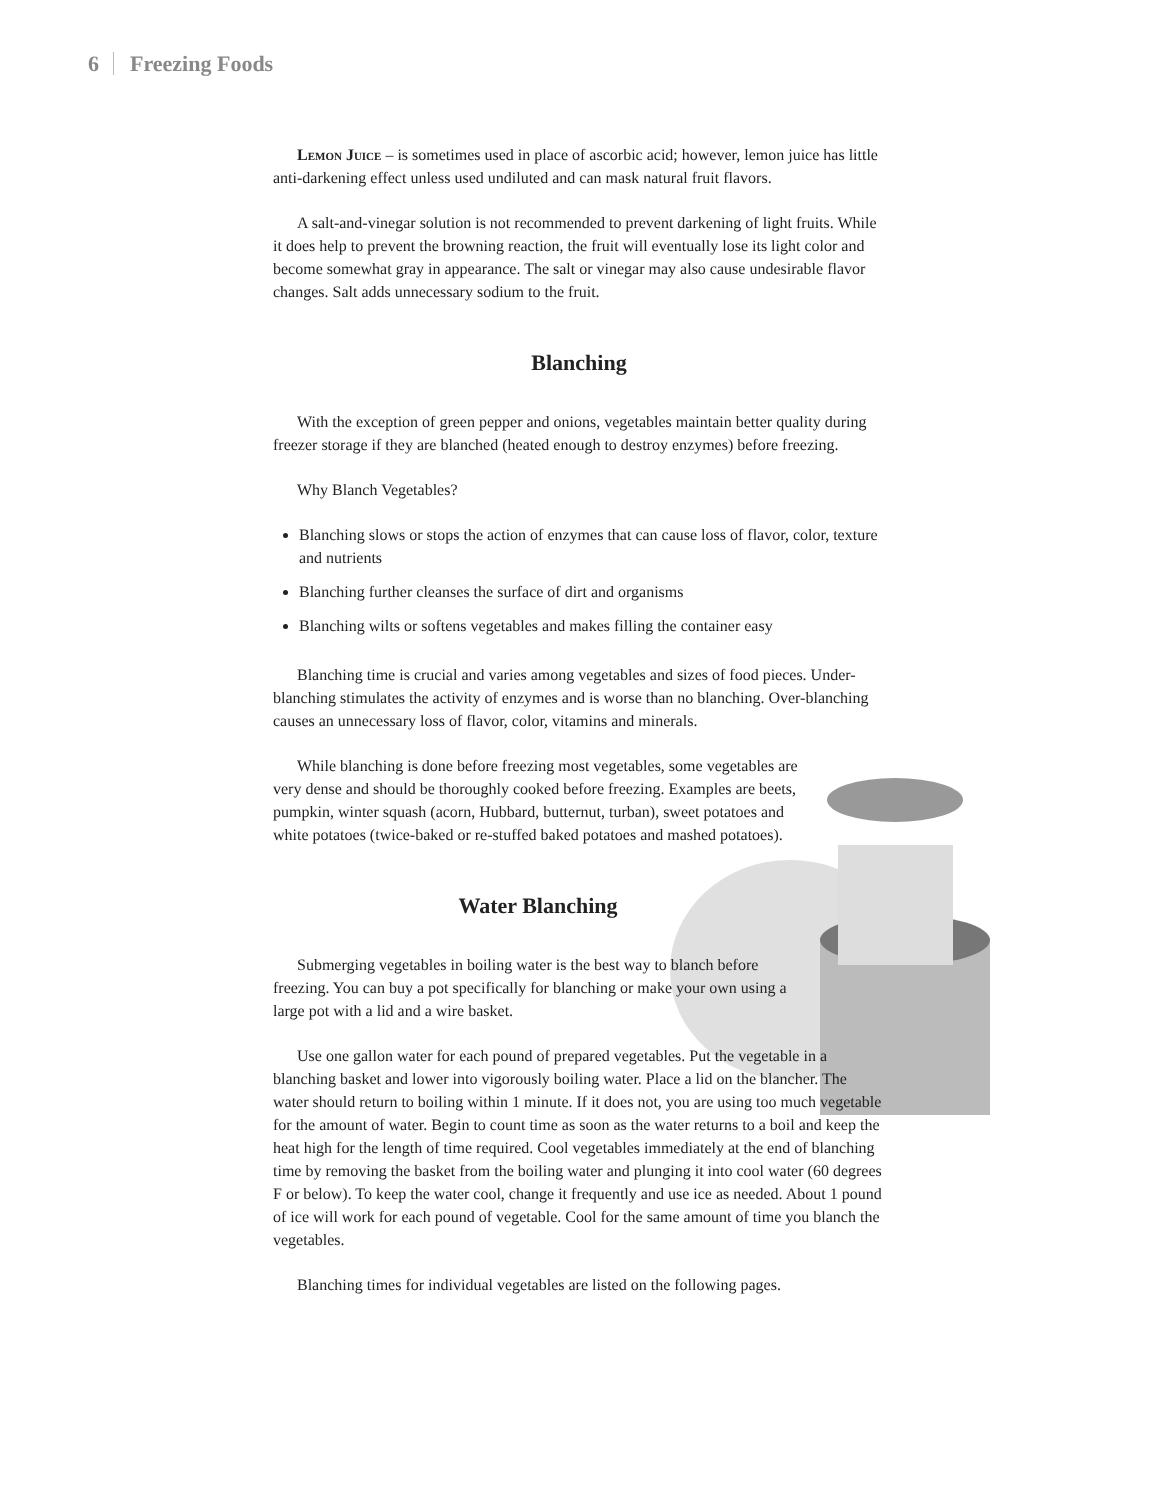6 Freezing Foods
Lemon Juice – is sometimes used in place of ascorbic acid; however, lemon juice has little anti-darkening effect unless used undiluted and can mask natural fruit flavors.
A salt-and-vinegar solution is not recommended to prevent darkening of light fruits. While it does help to prevent the browning reaction, the fruit will eventually lose its light color and become somewhat gray in appearance. The salt or vinegar may also cause undesirable flavor changes. Salt adds unnecessary sodium to the fruit.
Blanching
With the exception of green pepper and onions, vegetables maintain better quality during freezer storage if they are blanched (heated enough to destroy enzymes) before freezing.
Why Blanch Vegetables?
Blanching slows or stops the action of enzymes that can cause loss of flavor, color, texture and nutrients
Blanching further cleanses the surface of dirt and organisms
Blanching wilts or softens vegetables and makes filling the container easy
Blanching time is crucial and varies among vegetables and sizes of food pieces. Under-blanching stimulates the activity of enzymes and is worse than no blanching. Over-blanching causes an unnecessary loss of flavor, color, vitamins and minerals.
While blanching is done before freezing most vegetables, some vegetables are very dense and should be thoroughly cooked before freezing. Examples are beets, pumpkin, winter squash (acorn, Hubbard, butternut, turban), sweet potatoes and white potatoes (twice-baked or re-stuffed baked potatoes and mashed potatoes).
Water Blanching
Submerging vegetables in boiling water is the best way to blanch before freezing. You can buy a pot specifically for blanching or make your own using a large pot with a lid and a wire basket.
Use one gallon water for each pound of prepared vegetables. Put the vegetable in a blanching basket and lower into vigorously boiling water. Place a lid on the blancher. The water should return to boiling within 1 minute. If it does not, you are using too much vegetable for the amount of water. Begin to count time as soon as the water returns to a boil and keep the heat high for the length of time required. Cool vegetables immediately at the end of blanching time by removing the basket from the boiling water and plunging it into cool water (60 degrees F or below). To keep the water cool, change it frequently and use ice as needed. About 1 pound of ice will work for each pound of vegetable. Cool for the same amount of time you blanch the vegetables.
Blanching times for individual vegetables are listed on the following pages.